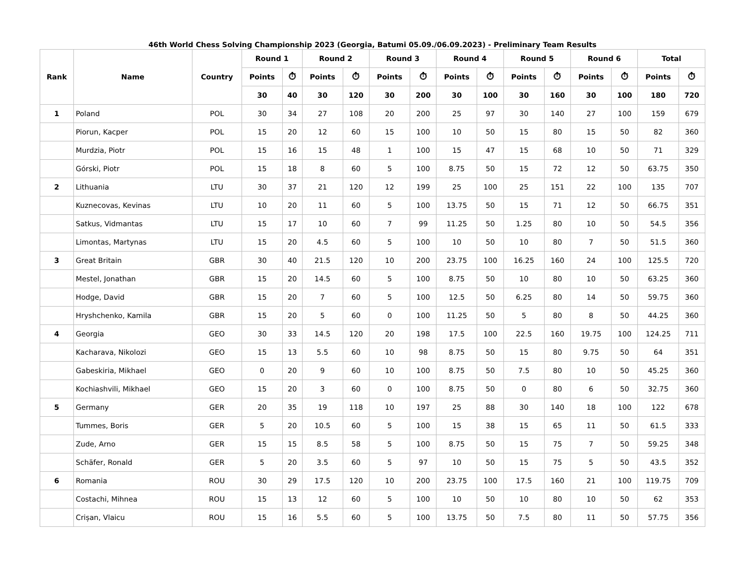46th World Chess Solving Championship 2023 (Georgia, Batumi 05.09./06.09.2023) - Preliminary Team Results
| Rank | Name | Country | Round 1 | | Round 2 | | Round 3 | | Round 4 | | Round 5 | | Round 6 | | Total | |
| --- | --- | --- | --- | --- | --- | --- | --- | --- | --- | --- | --- | --- | --- | --- | --- | --- |
| | | | Points | ⏱ | Points | ⏱ | Points | ⏱ | Points | ⏱ | Points | ⏱ | Points | ⏱ | Points | ⏱ |
| | | | 30 | 40 | 30 | 120 | 30 | 200 | 30 | 100 | 30 | 160 | 30 | 100 | 180 | 720 |
| 1 | Poland | POL | 30 | 34 | 27 | 108 | 20 | 200 | 25 | 97 | 30 | 140 | 27 | 100 | 159 | 679 |
| | Piorun, Kacper | POL | 15 | 20 | 12 | 60 | 15 | 100 | 10 | 50 | 15 | 80 | 15 | 50 | 82 | 360 |
| | Murdzia, Piotr | POL | 15 | 16 | 15 | 48 | 1 | 100 | 15 | 47 | 15 | 68 | 10 | 50 | 71 | 329 |
| | Górski, Piotr | POL | 15 | 18 | 8 | 60 | 5 | 100 | 8.75 | 50 | 15 | 72 | 12 | 50 | 63.75 | 350 |
| 2 | Lithuania | LTU | 30 | 37 | 21 | 120 | 12 | 199 | 25 | 100 | 25 | 151 | 22 | 100 | 135 | 707 |
| | Kuznecovas, Kevinas | LTU | 10 | 20 | 11 | 60 | 5 | 100 | 13.75 | 50 | 15 | 71 | 12 | 50 | 66.75 | 351 |
| | Satkus, Vidmantas | LTU | 15 | 17 | 10 | 60 | 7 | 99 | 11.25 | 50 | 1.25 | 80 | 10 | 50 | 54.5 | 356 |
| | Limontas, Martynas | LTU | 15 | 20 | 4.5 | 60 | 5 | 100 | 10 | 50 | 10 | 80 | 7 | 50 | 51.5 | 360 |
| 3 | Great Britain | GBR | 30 | 40 | 21.5 | 120 | 10 | 200 | 23.75 | 100 | 16.25 | 160 | 24 | 100 | 125.5 | 720 |
| | Mestel, Jonathan | GBR | 15 | 20 | 14.5 | 60 | 5 | 100 | 8.75 | 50 | 10 | 80 | 10 | 50 | 63.25 | 360 |
| | Hodge, David | GBR | 15 | 20 | 7 | 60 | 5 | 100 | 12.5 | 50 | 6.25 | 80 | 14 | 50 | 59.75 | 360 |
| | Hryshchenko, Kamila | GBR | 15 | 20 | 5 | 60 | 0 | 100 | 11.25 | 50 | 5 | 80 | 8 | 50 | 44.25 | 360 |
| 4 | Georgia | GEO | 30 | 33 | 14.5 | 120 | 20 | 198 | 17.5 | 100 | 22.5 | 160 | 19.75 | 100 | 124.25 | 711 |
| | Kacharava, Nikolozi | GEO | 15 | 13 | 5.5 | 60 | 10 | 98 | 8.75 | 50 | 15 | 80 | 9.75 | 50 | 64 | 351 |
| | Gabeskiria, Mikhael | GEO | 0 | 20 | 9 | 60 | 10 | 100 | 8.75 | 50 | 7.5 | 80 | 10 | 50 | 45.25 | 360 |
| | Kochiashvili, Mikhael | GEO | 15 | 20 | 3 | 60 | 0 | 100 | 8.75 | 50 | 0 | 80 | 6 | 50 | 32.75 | 360 |
| 5 | Germany | GER | 20 | 35 | 19 | 118 | 10 | 197 | 25 | 88 | 30 | 140 | 18 | 100 | 122 | 678 |
| | Tummes, Boris | GER | 5 | 20 | 10.5 | 60 | 5 | 100 | 15 | 38 | 15 | 65 | 11 | 50 | 61.5 | 333 |
| | Zude, Arno | GER | 15 | 15 | 8.5 | 58 | 5 | 100 | 8.75 | 50 | 15 | 75 | 7 | 50 | 59.25 | 348 |
| | Schäfer, Ronald | GER | 5 | 20 | 3.5 | 60 | 5 | 97 | 10 | 50 | 15 | 75 | 5 | 50 | 43.5 | 352 |
| 6 | Romania | ROU | 30 | 29 | 17.5 | 120 | 10 | 200 | 23.75 | 100 | 17.5 | 160 | 21 | 100 | 119.75 | 709 |
| | Costachi, Mihnea | ROU | 15 | 13 | 12 | 60 | 5 | 100 | 10 | 50 | 10 | 80 | 10 | 50 | 62 | 353 |
| | Crișan, Vlaicu | ROU | 15 | 16 | 5.5 | 60 | 5 | 100 | 13.75 | 50 | 7.5 | 80 | 11 | 50 | 57.75 | 356 |